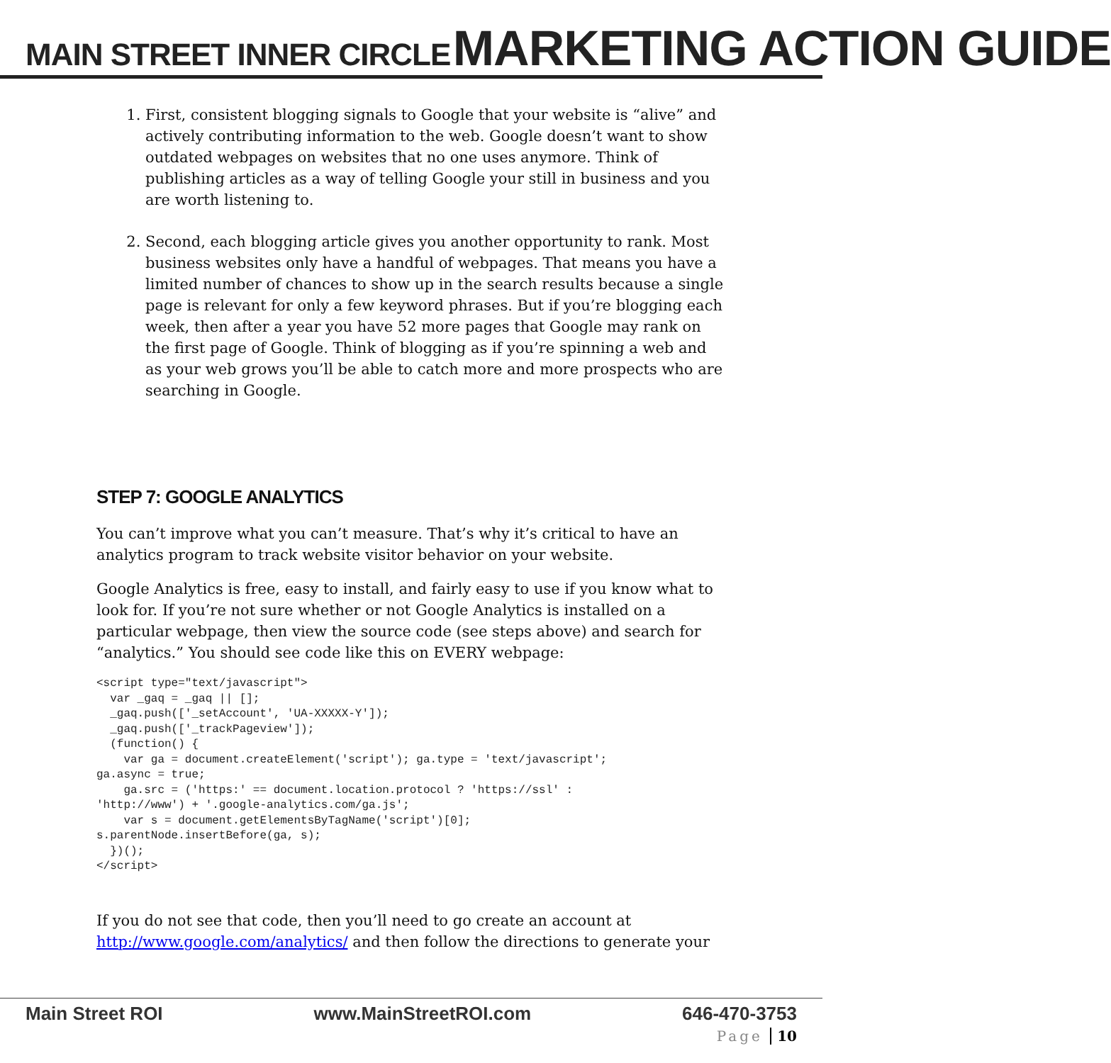MAIN STREET INNER CIRCLE MARKETING ACTION GUIDE
1. First, consistent blogging signals to Google that your website is “alive” and actively contributing information to the web. Google doesn’t want to show outdated webpages on websites that no one uses anymore. Think of publishing articles as a way of telling Google your still in business and you are worth listening to.
2. Second, each blogging article gives you another opportunity to rank. Most business websites only have a handful of webpages. That means you have a limited number of chances to show up in the search results because a single page is relevant for only a few keyword phrases. But if you’re blogging each week, then after a year you have 52 more pages that Google may rank on the first page of Google. Think of blogging as if you’re spinning a web and as your web grows you’ll be able to catch more and more prospects who are searching in Google.
STEP 7: GOOGLE ANALYTICS
You can’t improve what you can’t measure. That’s why it’s critical to have an analytics program to track website visitor behavior on your website.
Google Analytics is free, easy to install, and fairly easy to use if you know what to look for. If you’re not sure whether or not Google Analytics is installed on a particular webpage, then view the source code (see steps above) and search for “analytics.” You should see code like this on EVERY webpage:
<script type="text/javascript">
  var _gaq = _gaq || [];
  _gaq.push(['_setAccount', 'UA-XXXXX-Y']);
  _gaq.push(['_trackPageview']);
  (function() {
    var ga = document.createElement('script'); ga.type = 'text/javascript';
ga.async = true;
    ga.src = ('https:' == document.location.protocol ? 'https://ssl' :
'http://www') + '.google-analytics.com/ga.js';
    var s = document.getElementsByTagName('script')[0];
s.parentNode.insertBefore(ga, s);
  })();
</script>
If you do not see that code, then you’ll need to go create an account at http://www.google.com/analytics/ and then follow the directions to generate your
Main Street ROI www.MainStreetROI.com 646-470-3753
Page 10